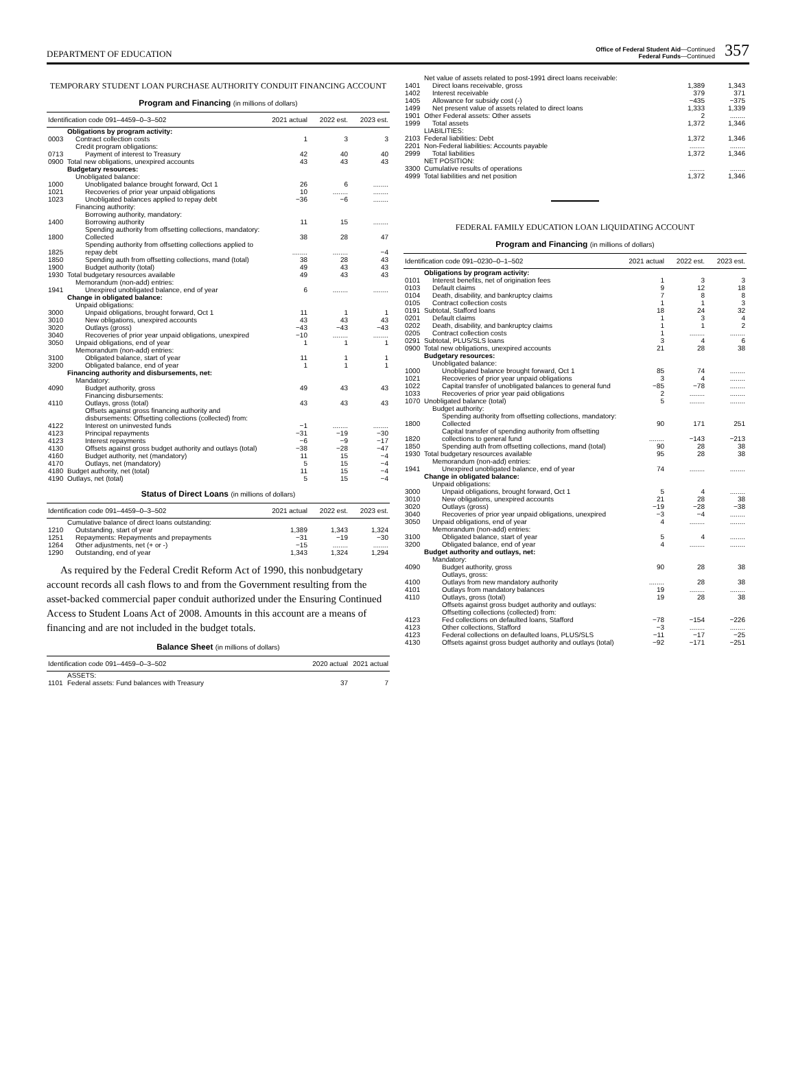DEPARTMENT OF EDUCATION
Office of Federal Student Aid—Continued
Federal Funds—Continued
357
TEMPORARY STUDENT LOAN PURCHASE AUTHORITY CONDUIT FINANCING ACCOUNT
Program and Financing (in millions of dollars)
| Identification code 091–4459–0–3–502 | | 2021 actual | 2022 est. | 2023 est. |
| --- | --- | --- | --- | --- |
| | Obligations by program activity: | | | |
| 0003 | Contract collection costs | 1 | 3 | 3 |
| | Credit program obligations: | | | |
| 0713 | Payment of interest to Treasury | 42 | 40 | 40 |
| 0900 | Total new obligations, unexpired accounts | 43 | 43 | 43 |
| | Budgetary resources: | | | |
| | Unobligated balance: | | | |
| 1000 | Unobligated balance brought forward, Oct 1 | 26 | 6 | ........ |
| 1021 | Recoveries of prior year unpaid obligations | 10 | ........ | ........ |
| 1023 | Unobligated balances applied to repay debt | −36 | −6 | ........ |
| | Financing authority: | | | |
| | Borrowing authority, mandatory: | | | |
| 1400 | Borrowing authority | 11 | 15 | ........ |
| | Spending authority from offsetting collections, mandatory: | | | |
| 1800 | Collected | 38 | 28 | 47 |
| 1825 | Spending authority from offsetting collections applied to repay debt | ........ | ........ | −4 |
| 1850 | Spending auth from offsetting collections, mand (total) | 38 | 28 | 43 |
| 1900 | Budget authority (total) | 49 | 43 | 43 |
| 1930 | Total budgetary resources available | 49 | 43 | 43 |
| | Memorandum (non-add) entries: | | | |
| 1941 | Unexpired unobligated balance, end of year | 6 | ........ | ........ |
| | Change in obligated balance: | | | |
| | Unpaid obligations: | | | |
| 3000 | Unpaid obligations, brought forward, Oct 1 | 11 | 1 | 1 |
| 3010 | New obligations, unexpired accounts | 43 | 43 | 43 |
| 3020 | Outlays (gross) | −43 | −43 | −43 |
| 3040 | Recoveries of prior year unpaid obligations, unexpired | −10 | ........ | ........ |
| 3050 | Unpaid obligations, end of year | 1 | 1 | 1 |
| | Memorandum (non-add) entries: | | | |
| 3100 | Obligated balance, start of year | 11 | 1 | 1 |
| 3200 | Obligated balance, end of year | 1 | 1 | 1 |
| | Financing authority and disbursements, net: | | | |
| | Mandatory: | | | |
| 4090 | Budget authority, gross | 49 | 43 | 43 |
| | Financing disbursements: | | | |
| 4110 | Outlays, gross (total) | 43 | 43 | 43 |
| | Offsets against gross financing authority and disbursements: Offsetting collections (collected) from: | | | |
| 4122 | Interest on uninvested funds | −1 | ........ | ........ |
| 4123 | Principal repayments | −31 | −19 | −30 |
| 4123 | Interest repayments | −6 | −9 | −17 |
| 4130 | Offsets against gross budget authority and outlays (total) | −38 | −28 | −47 |
| 4160 | Budget authority, net (mandatory) | 11 | 15 | −4 |
| 4170 | Outlays, net (mandatory) | 5 | 15 | −4 |
| 4180 | Budget authority, net (total) | 11 | 15 | −4 |
| 4190 | Outlays, net (total) | 5 | 15 | −4 |
Status of Direct Loans (in millions of dollars)
| Identification code 091–4459–0–3–502 | | 2021 actual | 2022 est. | 2023 est. |
| --- | --- | --- | --- | --- |
| | Cumulative balance of direct loans outstanding: | | | |
| 1210 | Outstanding, start of year | 1,389 | 1,343 | 1,324 |
| 1251 | Repayments: Repayments and prepayments | −31 | −19 | −30 |
| 1264 | Other adjustments, net (+ or -) | −15 | ........ | ........ |
| 1290 | Outstanding, end of year | 1,343 | 1,324 | 1,294 |
As required by the Federal Credit Reform Act of 1990, this nonbudgetary account records all cash flows to and from the Government resulting from the asset-backed commercial paper conduit authorized under the Ensuring Continued Access to Student Loans Act of 2008. Amounts in this account are a means of financing and are not included in the budget totals.
Balance Sheet (in millions of dollars)
| Identification code 091–4459–0–3–502 | | 2020 actual | 2021 actual |
| --- | --- | --- | --- |
| | ASSETS: | | |
| 1101 | Federal assets: Fund balances with Treasury | 37 | 7 |
| | Net value of assets related to post-1991 direct loans receivable: | | |
| 1401 | Direct loans receivable, gross | 1,389 | 1,343 |
| 1402 | Interest receivable | 379 | 371 |
| 1405 | Allowance for subsidy cost (-) | −435 | −375 |
| 1499 | Net present value of assets related to direct loans | 1,333 | 1,339 |
| 1901 | Other Federal assets: Other assets | 2 | ........ |
| 1999 | Total assets | 1,372 | 1,346 |
| | LIABILITIES: | | |
| 2103 | Federal liabilities: Debt | 1,372 | 1,346 |
| 2201 | Non-Federal liabilities: Accounts payable | ........ | ........ |
| 2999 | Total liabilities | 1,372 | 1,346 |
| | NET POSITION: | | |
| 3300 | Cumulative results of operations | ........ | ........ |
| 4999 | Total liabilities and net position | 1,372 | 1,346 |
FEDERAL FAMILY EDUCATION LOAN LIQUIDATING ACCOUNT
Program and Financing (in millions of dollars)
| Identification code 091–0230–0–1–502 | | 2021 actual | 2022 est. | 2023 est. |
| --- | --- | --- | --- | --- |
| | Obligations by program activity: | | | |
| 0101 | Interest benefits, net of origination fees | 1 | 3 | 3 |
| 0103 | Default claims | 9 | 12 | 18 |
| 0104 | Death, disability, and bankruptcy claims | 7 | 8 | 8 |
| 0105 | Contract collection costs | 1 | 1 | 3 |
| 0191 | Subtotal, Stafford loans | 18 | 24 | 32 |
| 0201 | Default claims | 1 | 3 | 4 |
| 0202 | Death, disability, and bankruptcy claims | 1 | 1 | 2 |
| 0205 | Contract collection costs | 1 | ........ | ........ |
| 0291 | Subtotal, PLUS/SLS loans | 3 | 4 | 6 |
| 0900 | Total new obligations, unexpired accounts | 21 | 28 | 38 |
| | Budgetary resources: | | | |
| | Unobligated balance: | | | |
| 1000 | Unobligated balance brought forward, Oct 1 | 85 | 74 | ........ |
| 1021 | Recoveries of prior year unpaid obligations | 3 | 4 | ........ |
| 1022 | Capital transfer of unobligated balances to general fund | −85 | −78 | ........ |
| 1033 | Recoveries of prior year paid obligations | 2 | ........ | ........ |
| 1070 | Unobligated balance (total) | 5 | ........ | ........ |
| | Budget authority: | | | |
| | Spending authority from offsetting collections, mandatory: | | | |
| 1800 | Collected | 90 | 171 | 251 |
| 1820 | Capital transfer of spending authority from offsetting collections to general fund | ........ | −143 | −213 |
| 1850 | Spending auth from offsetting collections, mand (total) | 90 | 28 | 38 |
| 1930 | Total budgetary resources available | 95 | 28 | 38 |
| | Memorandum (non-add) entries: | | | |
| 1941 | Unexpired unobligated balance, end of year | 74 | ........ | ........ |
| | Change in obligated balance: | | | |
| | Unpaid obligations: | | | |
| 3000 | Unpaid obligations, brought forward, Oct 1 | 5 | 4 | ........ |
| 3010 | New obligations, unexpired accounts | 21 | 28 | 38 |
| 3020 | Outlays (gross) | −19 | −28 | −38 |
| 3040 | Recoveries of prior year unpaid obligations, unexpired | −3 | −4 | ........ |
| 3050 | Unpaid obligations, end of year | 4 | ........ | ........ |
| | Memorandum (non-add) entries: | | | |
| 3100 | Obligated balance, start of year | 5 | 4 | ........ |
| 3200 | Obligated balance, end of year | 4 | ........ | ........ |
| | Budget authority and outlays, net: | | | |
| | Mandatory: | | | |
| 4090 | Budget authority, gross | 90 | 28 | 38 |
| | Outlays, gross: | | | |
| 4100 | Outlays from new mandatory authority | ........ | 28 | 38 |
| 4101 | Outlays from mandatory balances | 19 | ........ | ........ |
| 4110 | Outlays, gross (total) | 19 | 28 | 38 |
| | Offsets against gross budget authority and outlays: Offsetting collections (collected) from: | | | |
| 4123 | Fed collections on defaulted loans, Stafford | −78 | −154 | −226 |
| 4123 | Other collections, Stafford | −3 | ........ | ........ |
| 4123 | Federal collections on defaulted loans, PLUS/SLS | −11 | −17 | −25 |
| 4130 | Offsets against gross budget authority and outlays (total) | −92 | −171 | −251 |